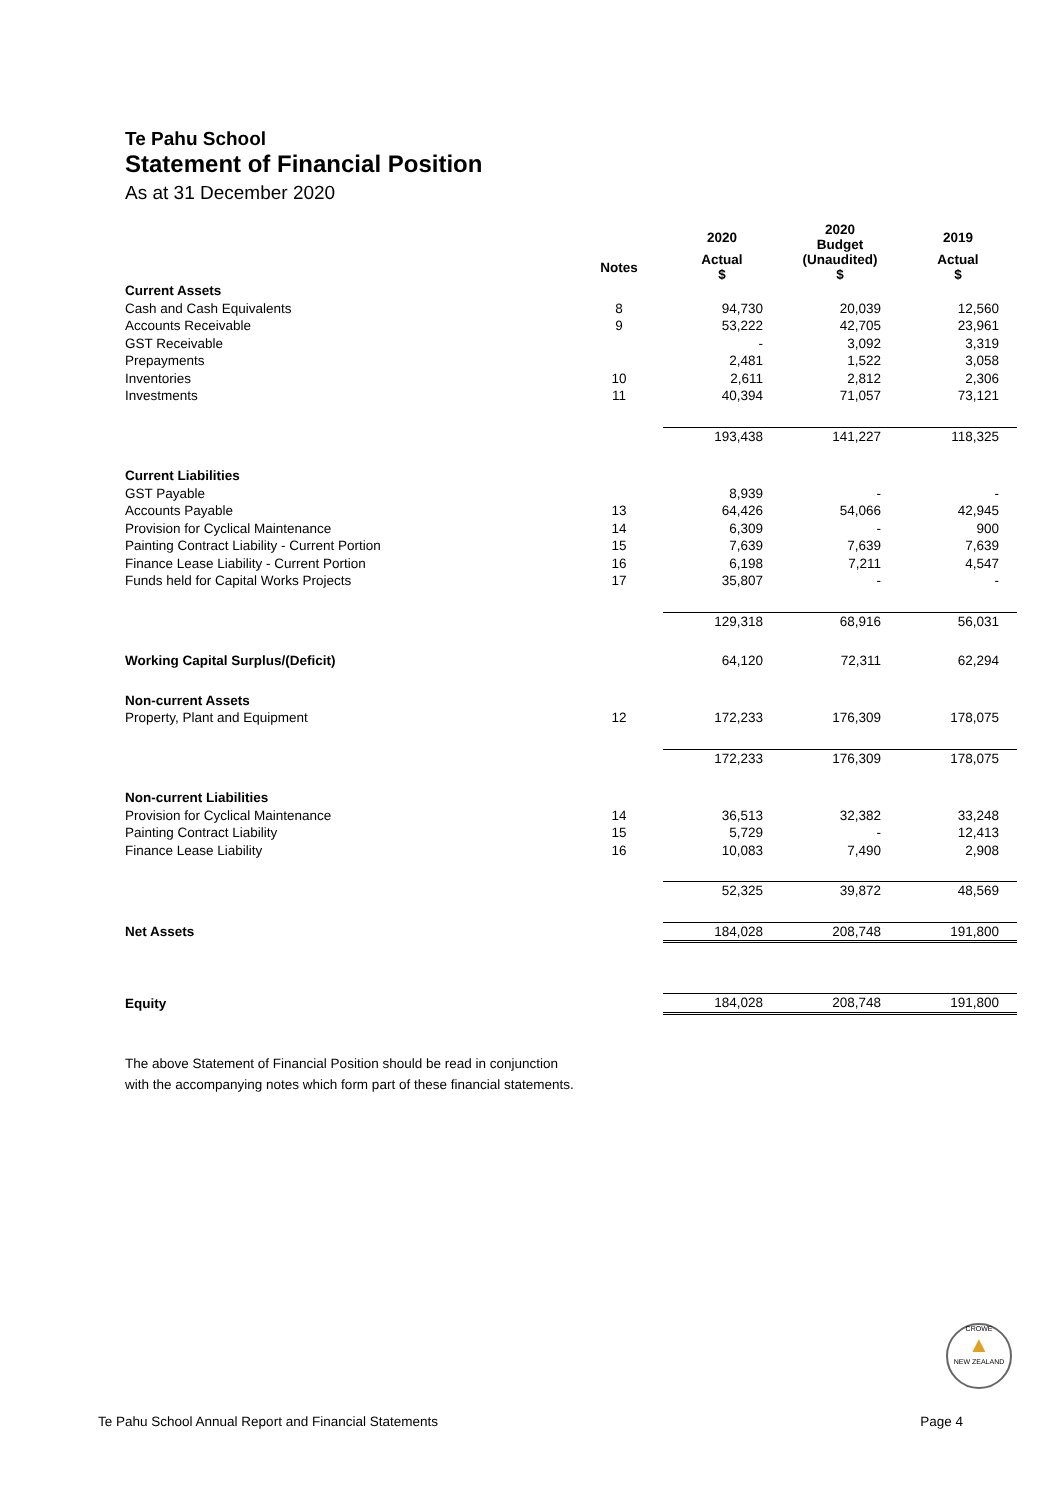Te Pahu School
Statement of Financial Position
As at 31 December 2020
| | | 2020 | 2020 Budget | 2019 |
| --- | --- | --- | --- | --- |
| | Notes | Actual $ | (Unaudited) $ | Actual $ |
| Current Assets | | | | |
| Cash and Cash Equivalents | 8 | 94,730 | 20,039 | 12,560 |
| Accounts Receivable | 9 | 53,222 | 42,705 | 23,961 |
| GST Receivable | | - | 3,092 | 3,319 |
| Prepayments | | 2,481 | 1,522 | 3,058 |
| Inventories | 10 | 2,611 | 2,812 | 2,306 |
| Investments | 11 | 40,394 | 71,057 | 73,121 |
| | | 193,438 | 141,227 | 118,325 |
| Current Liabilities | | | | |
| GST Payable | | 8,939 | - | - |
| Accounts Payable | 13 | 64,426 | 54,066 | 42,945 |
| Provision for Cyclical Maintenance | 14 | 6,309 | - | 900 |
| Painting Contract Liability - Current Portion | 15 | 7,639 | 7,639 | 7,639 |
| Finance Lease Liability - Current Portion | 16 | 6,198 | 7,211 | 4,547 |
| Funds held for Capital Works Projects | 17 | 35,807 | - | - |
| | | 129,318 | 68,916 | 56,031 |
| Working Capital Surplus/(Deficit) | | 64,120 | 72,311 | 62,294 |
| Non-current Assets | | | | |
| Property, Plant and Equipment | 12 | 172,233 | 176,309 | 178,075 |
| | | 172,233 | 176,309 | 178,075 |
| Non-current Liabilities | | | | |
| Provision for Cyclical Maintenance | 14 | 36,513 | 32,382 | 33,248 |
| Painting Contract Liability | 15 | 5,729 | - | 12,413 |
| Finance Lease Liability | 16 | 10,083 | 7,490 | 2,908 |
| | | 52,325 | 39,872 | 48,569 |
| Net Assets | | 184,028 | 208,748 | 191,800 |
| Equity | | 184,028 | 208,748 | 191,800 |
The above Statement of Financial Position should be read in conjunction
with the accompanying notes which form part of these financial statements.
CROWE
▲
NEW ZEALAND
Te Pahu School Annual Report and Financial Statements Page 4